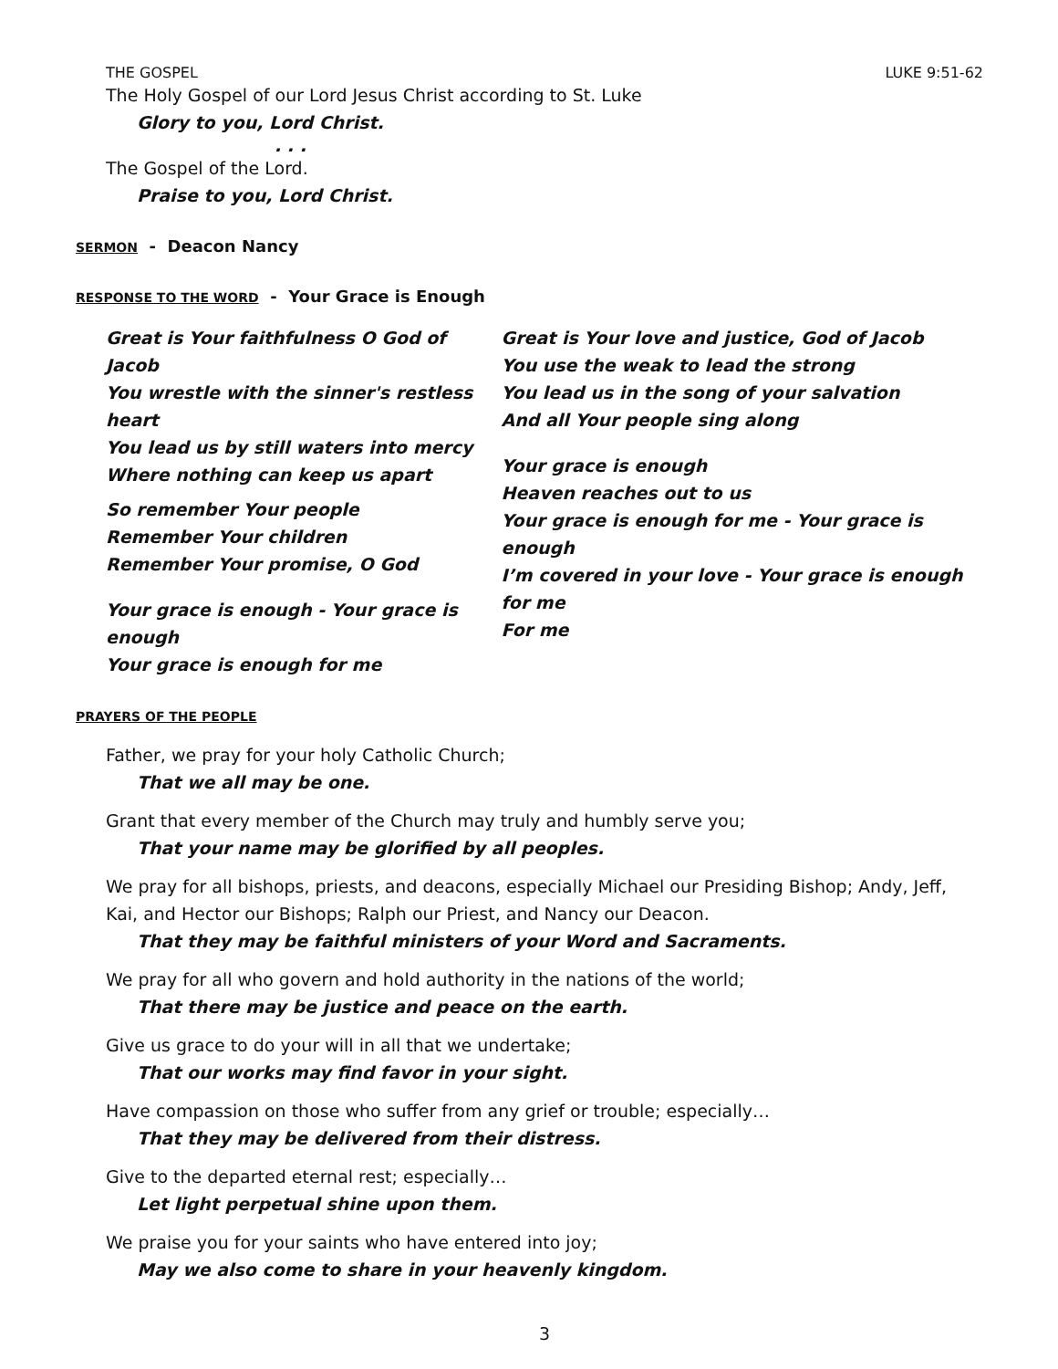THE GOSPEL LUKE 9:51-62
The Holy Gospel of our Lord Jesus Christ according to St. Luke
Glory to you, Lord Christ.
. . .
The Gospel of the Lord.
Praise to you, Lord Christ.
SERMON - Deacon Nancy
RESPONSE TO THE WORD - Your Grace is Enough
Great is Your faithfulness O God of Jacob
You wrestle with the sinner's restless heart
You lead us by still waters into mercy
Where nothing can keep us apart
So remember Your people
Remember Your children
Remember Your promise, O God
Your grace is enough - Your grace is enough
Your grace is enough for me
Great is Your love and justice, God of Jacob
You use the weak to lead the strong
You lead us in the song of your salvation
And all Your people sing along
Your grace is enough
Heaven reaches out to us
Your grace is enough for me - Your grace is enough
I’m covered in your love - Your grace is enough for me
For me
PRAYERS OF THE PEOPLE
Father, we pray for your holy Catholic Church;
That we all may be one.
Grant that every member of the Church may truly and humbly serve you;
That your name may be glorified by all peoples.
We pray for all bishops, priests, and deacons, especially Michael our Presiding Bishop; Andy, Jeff, Kai, and Hector our Bishops; Ralph our Priest, and Nancy our Deacon.
That they may be faithful ministers of your Word and Sacraments.
We pray for all who govern and hold authority in the nations of the world;
That there may be justice and peace on the earth.
Give us grace to do your will in all that we undertake;
That our works may find favor in your sight.
Have compassion on those who suffer from any grief or trouble; especially…
That they may be delivered from their distress.
Give to the departed eternal rest; especially…
Let light perpetual shine upon them.
We praise you for your saints who have entered into joy;
May we also come to share in your heavenly kingdom.
3